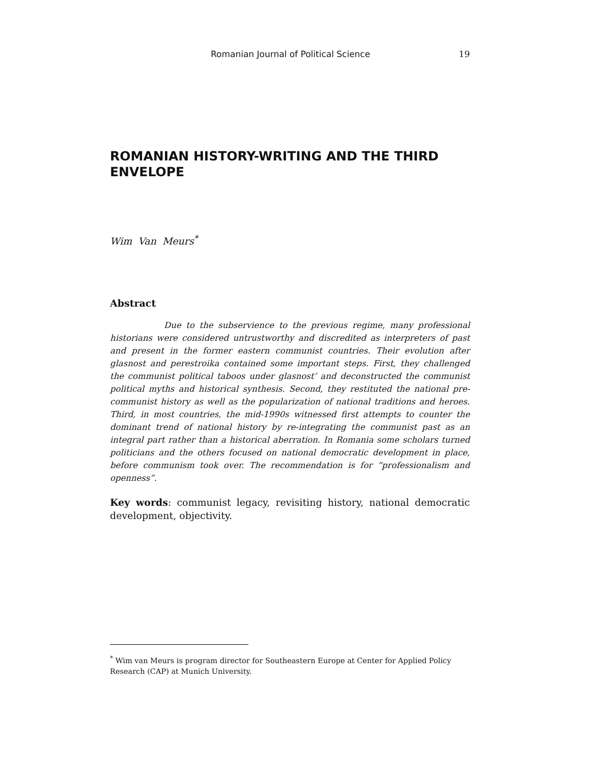Romanian Journal of Political Science 19
ROMANIAN HISTORY-WRITING AND THE THIRD ENVELOPE
Wim Van Meurs<sup>*</sup>
Abstract
Due to the subservience to the previous regime, many professional historians were considered untrustworthy and discredited as interpreters of past and present in the former eastern communist countries. Their evolution after glasnost and perestroika contained some important steps. First, they challenged the communist political taboos under glasnost’ and deconstructed the communist political myths and historical synthesis. Second, they restituted the national pre-communist history as well as the popularization of national traditions and heroes. Third, in most countries, the mid-1990s witnessed first attempts to counter the dominant trend of national history by re-integrating the communist past as an integral part rather than a historical aberration. In Romania some scholars turned politicians and the others focused on national democratic development in place, before communism took over. The recommendation is for “professionalism and openness”.
Key words: communist legacy, revisiting history, national democratic development, objectivity.
<sup>*</sup> Wim van Meurs is program director for Southeastern Europe at Center for Applied Policy Research (CAP) at Munich University.